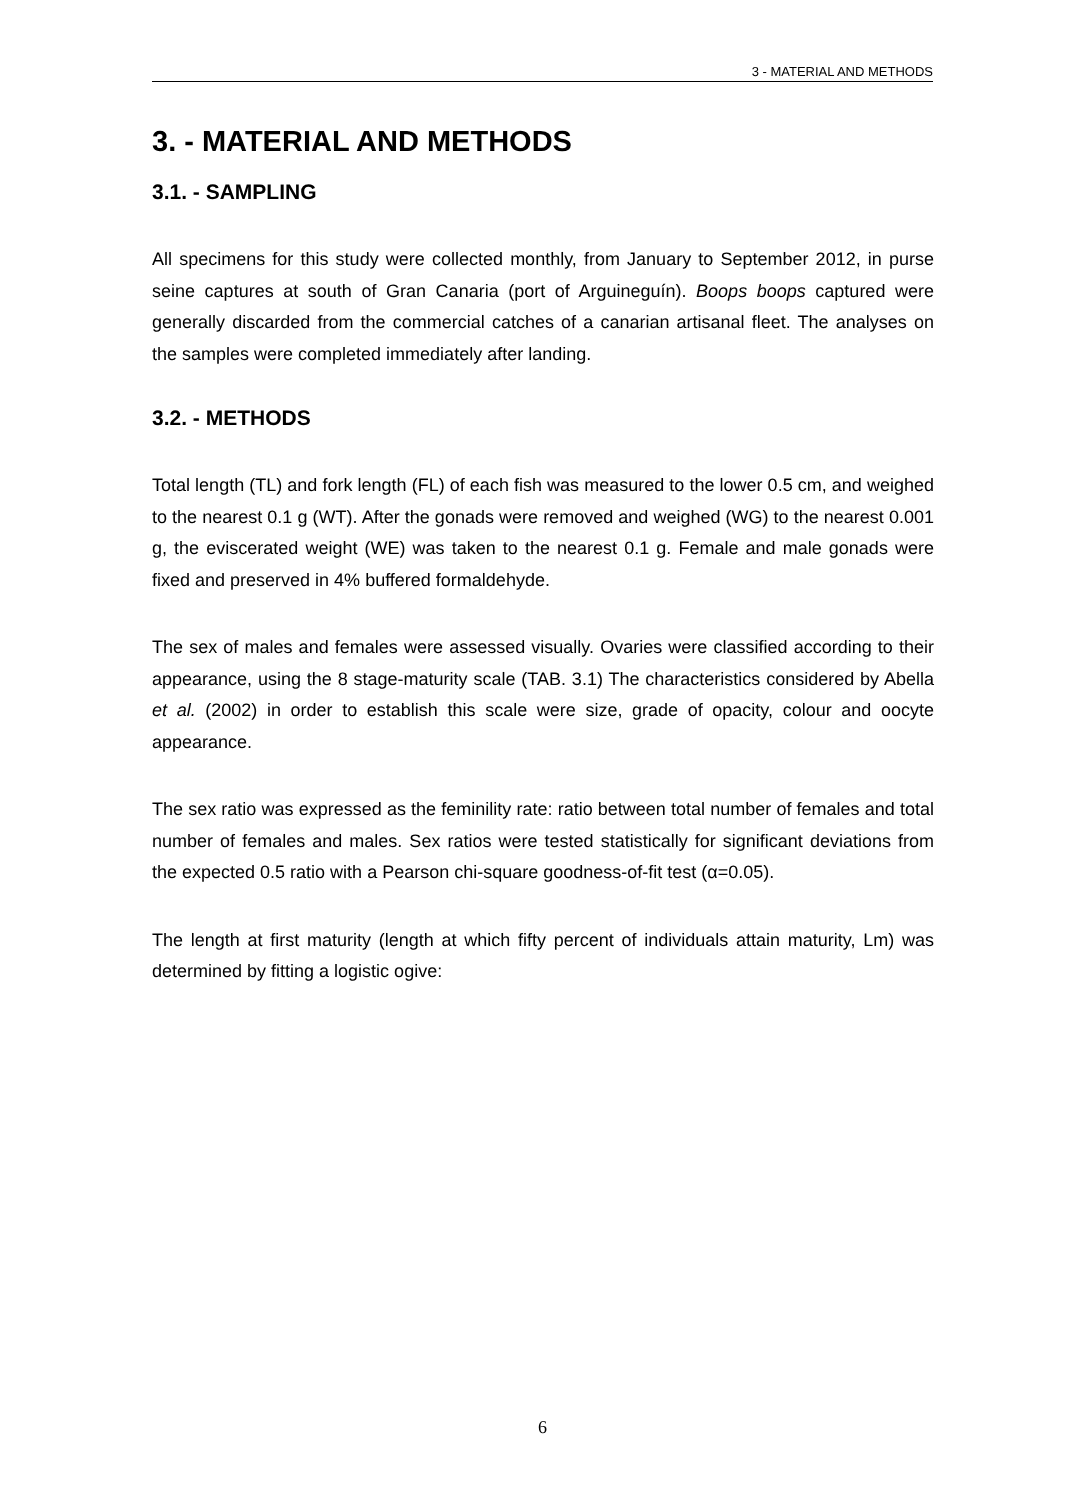3 - MATERIAL AND METHODS
3. - MATERIAL AND METHODS
3.1. - SAMPLING
All specimens for this study were collected monthly, from January to September 2012, in purse seine captures at south of Gran Canaria (port of Arguineguín). Boops boops captured were generally discarded from the commercial catches of a canarian artisanal fleet. The analyses on the samples were completed immediately after landing.
3.2. - METHODS
Total length (TL) and fork length (FL) of each fish was measured to the lower 0.5 cm, and weighed to the nearest 0.1 g (WT). After the gonads were removed and weighed (WG) to the nearest 0.001 g, the eviscerated weight (WE) was taken to the nearest 0.1 g. Female and male gonads were fixed and preserved in 4% buffered formaldehyde.
The sex of males and females were assessed visually. Ovaries were classified according to their appearance, using the 8 stage-maturity scale (TAB. 3.1) The characteristics considered by Abella et al. (2002) in order to establish this scale were size, grade of opacity, colour and oocyte appearance.
The sex ratio was expressed as the feminility rate: ratio between total number of females and total number of females and males. Sex ratios were tested statistically for significant deviations from the expected 0.5 ratio with a Pearson chi-square goodness-of-fit test (α=0.05).
The length at first maturity (length at which fifty percent of individuals attain maturity, Lm) was determined by fitting a logistic ogive:
6